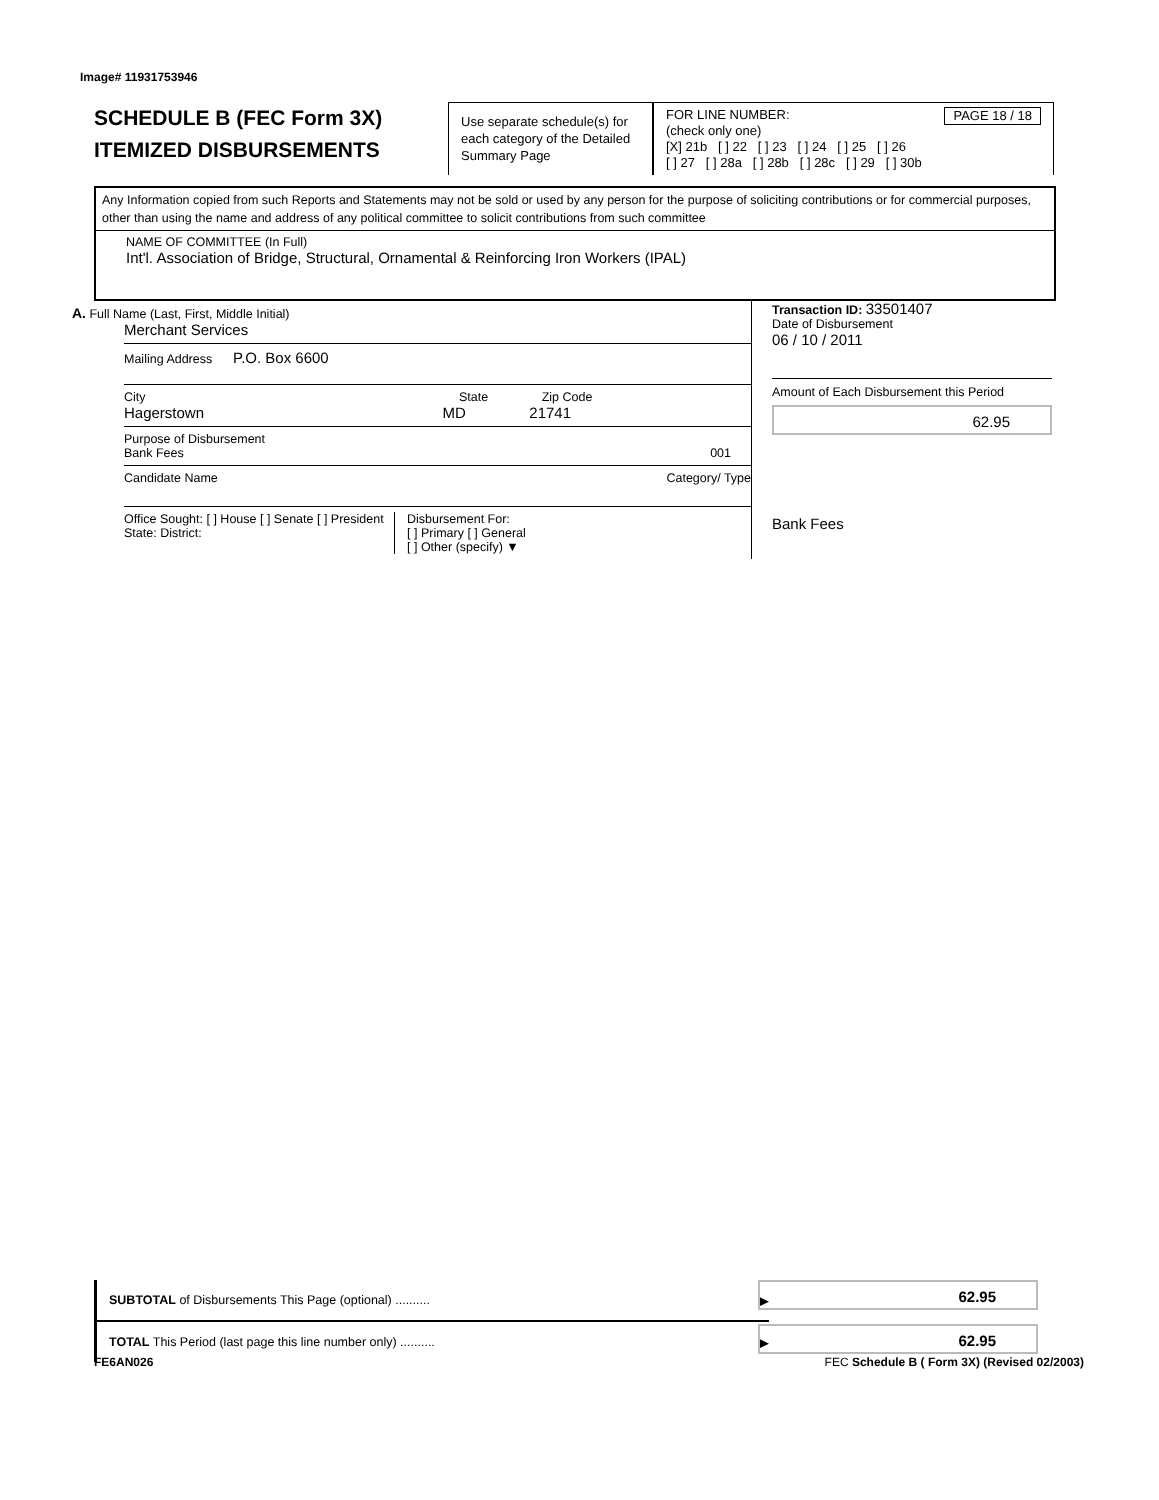Image# 11931753946
SCHEDULE B (FEC Form 3X)
ITEMIZED DISBURSEMENTS
Use separate schedule(s) for each category of the Detailed Summary Page
FOR LINE NUMBER: PAGE 18 / 18
(check only one)
[X] 21b [ ] 22 [ ] 23 [ ] 24 [ ] 25 [ ] 26
[ ] 27 [ ] 28a [ ] 28b [ ] 28c [ ] 29 [ ] 30b
Any Information copied from such Reports and Statements may not be sold or used by any person for the purpose of soliciting contributions or for commercial purposes, other than using the name and address of any political committee to solicit contributions from such committee
NAME OF COMMITTEE (In Full)
Int'l. Association of Bridge, Structural, Ornamental & Reinforcing Iron Workers (IPAL)
A. Full Name (Last, First, Middle Initial)
Merchant Services
Mailing Address P.O. Box 6600
City State Zip Code
Hagerstown MD 21741
Purpose of Disbursement
Bank Fees 001
Candidate Name Category/ Type
Office Sought: [ ] House [ ] Senate [ ] President
State: District:
Disbursement For:
[ ] Primary [ ] General
[ ] Other (specify) ▼
Transaction ID: 33501407
Date of Disbursement
06 / 10 / 2011
Amount of Each Disbursement this Period
62.95
Bank Fees
SUBTOTAL of Disbursements This Page (optional) .......... ▶
62.95
TOTAL This Period (last page this line number only) .......... ▶
62.95
FE6AN026 FEC Schedule B ( Form 3X) (Revised 02/2003)